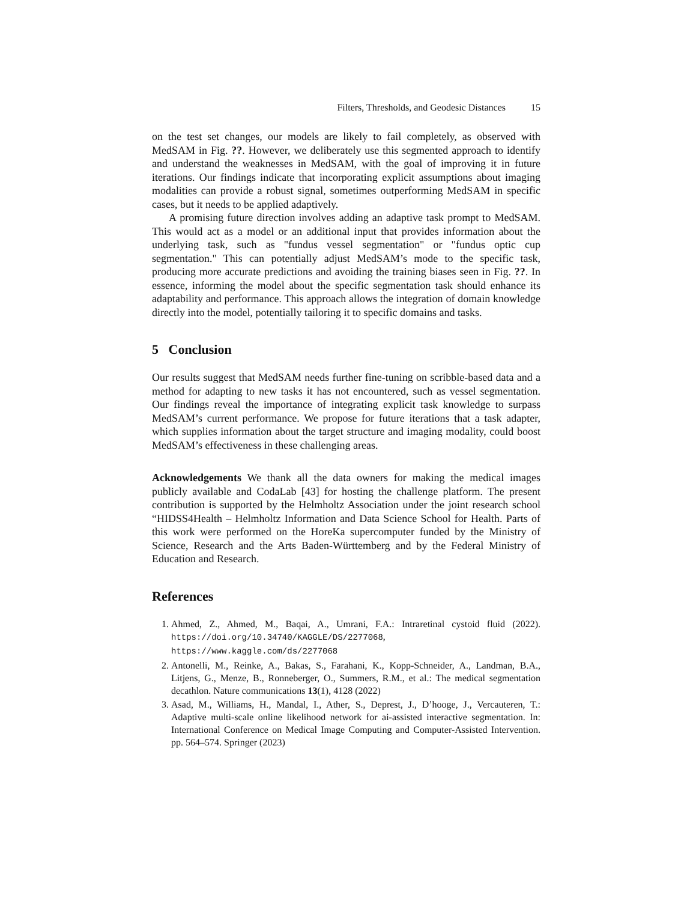Filters, Thresholds, and Geodesic Distances 15
on the test set changes, our models are likely to fail completely, as observed with MedSAM in Fig. ??. However, we deliberately use this segmented approach to identify and understand the weaknesses in MedSAM, with the goal of improving it in future iterations. Our findings indicate that incorporating explicit assumptions about imaging modalities can provide a robust signal, sometimes outperforming MedSAM in specific cases, but it needs to be applied adaptively.
A promising future direction involves adding an adaptive task prompt to MedSAM. This would act as a model or an additional input that provides information about the underlying task, such as "fundus vessel segmentation" or "fundus optic cup segmentation." This can potentially adjust MedSAM’s mode to the specific task, producing more accurate predictions and avoiding the training biases seen in Fig. ??. In essence, informing the model about the specific segmentation task should enhance its adaptability and performance. This approach allows the integration of domain knowledge directly into the model, potentially tailoring it to specific domains and tasks.
5 Conclusion
Our results suggest that MedSAM needs further fine-tuning on scribble-based data and a method for adapting to new tasks it has not encountered, such as vessel segmentation. Our findings reveal the importance of integrating explicit task knowledge to surpass MedSAM’s current performance. We propose for future iterations that a task adapter, which supplies information about the target structure and imaging modality, could boost MedSAM’s effectiveness in these challenging areas.
Acknowledgements We thank all the data owners for making the medical images publicly available and CodaLab [43] for hosting the challenge platform. The present contribution is supported by the Helmholtz Association under the joint research school “HIDSS4Health – Helmholtz Information and Data Science School for Health. Parts of this work were performed on the HoreKa supercomputer funded by the Ministry of Science, Research and the Arts Baden-Württemberg and by the Federal Ministry of Education and Research.
References
1. Ahmed, Z., Ahmed, M., Baqai, A., Umrani, F.A.: Intraretinal cystoid fluid (2022). https://doi.org/10.34740/KAGGLE/DS/2277068, https://www.kaggle.com/ds/2277068
2. Antonelli, M., Reinke, A., Bakas, S., Farahani, K., Kopp-Schneider, A., Landman, B.A., Litjens, G., Menze, B., Ronneberger, O., Summers, R.M., et al.: The medical segmentation decathlon. Nature communications 13(1), 4128 (2022)
3. Asad, M., Williams, H., Mandal, I., Ather, S., Deprest, J., D’hooge, J., Vercauteren, T.: Adaptive multi-scale online likelihood network for ai-assisted interactive segmentation. In: International Conference on Medical Image Computing and Computer-Assisted Intervention. pp. 564–574. Springer (2023)